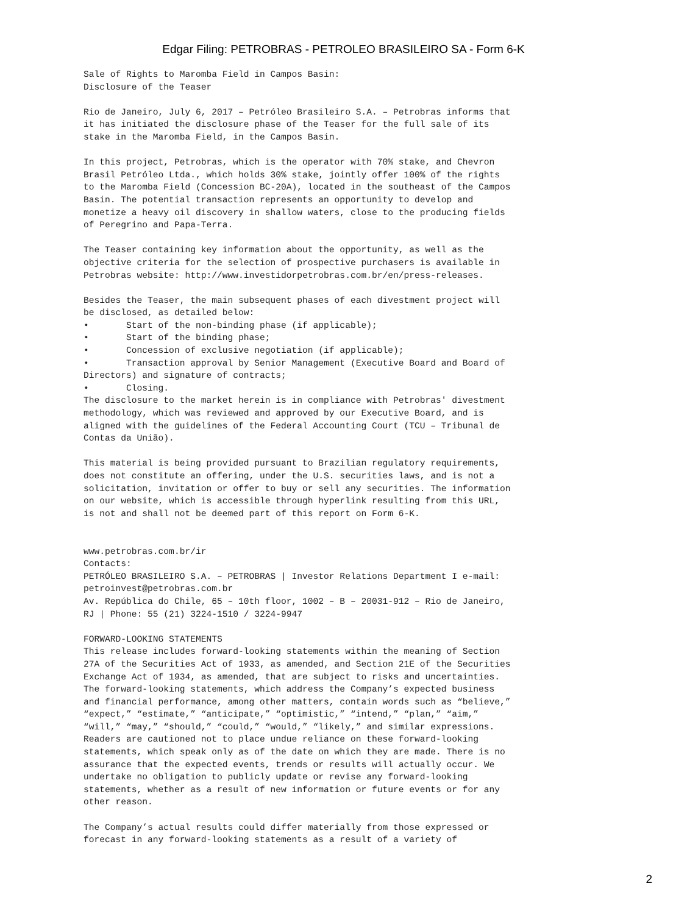Edgar Filing: PETROBRAS - PETROLEO BRASILEIRO SA - Form 6-K
Sale of Rights to Maromba Field in Campos Basin:
Disclosure of the Teaser

Rio de Janeiro, July 6, 2017 – Petróleo Brasileiro S.A. – Petrobras informs that
it has initiated the disclosure phase of the Teaser for the full sale of its
stake in the Maromba Field, in the Campos Basin.

In this project, Petrobras, which is the operator with 70% stake, and Chevron
Brasil Petróleo Ltda., which holds 30% stake, jointly offer 100% of the rights
to the Maromba Field (Concession BC-20A), located in the southeast of the Campos
Basin. The potential transaction represents an opportunity to develop and
monetize a heavy oil discovery in shallow waters, close to the producing fields
of Peregrino and Papa-Terra.

The Teaser containing key information about the opportunity, as well as the
objective criteria for the selection of prospective purchasers is available in
Petrobras website: http://www.investidorpetrobras.com.br/en/press-releases.

Besides the Teaser, the main subsequent phases of each divestment project will
be disclosed, as detailed below:
•       Start of the non-binding phase (if applicable);
•       Start of the binding phase;
•       Concession of exclusive negotiation (if applicable);
•       Transaction approval by Senior Management (Executive Board and Board of
Directors) and signature of contracts;
•       Closing.
The disclosure to the market herein is in compliance with Petrobras' divestment
methodology, which was reviewed and approved by our Executive Board, and is
aligned with the guidelines of the Federal Accounting Court (TCU – Tribunal de
Contas da União).

This material is being provided pursuant to Brazilian regulatory requirements,
does not constitute an offering, under the U.S. securities laws, and is not a
solicitation, invitation or offer to buy or sell any securities. The information
on our website, which is accessible through hyperlink resulting from this URL,
is not and shall not be deemed part of this report on Form 6-K.


www.petrobras.com.br/ir
Contacts:
PETRÓLEO BRASILEIRO S.A. – PETROBRAS | Investor Relations Department I e-mail:
petroinvest@petrobras.com.br
Av. República do Chile, 65 – 10th floor, 1002 – B – 20031-912 – Rio de Janeiro,
RJ | Phone: 55 (21) 3224-1510 / 3224-9947

FORWARD-LOOKING STATEMENTS
This release includes forward-looking statements within the meaning of Section
27A of the Securities Act of 1933, as amended, and Section 21E of the Securities
Exchange Act of 1934, as amended, that are subject to risks and uncertainties.
The forward-looking statements, which address the Company’s expected business
and financial performance, among other matters, contain words such as “believe,”
“expect,” “estimate,” “anticipate,” “optimistic,” “intend,” “plan,” “aim,”
“will,” “may,” “should,” “could,” “would,” “likely,” and similar expressions.
Readers are cautioned not to place undue reliance on these forward-looking
statements, which speak only as of the date on which they are made. There is no
assurance that the expected events, trends or results will actually occur. We
undertake no obligation to publicly update or revise any forward-looking
statements, whether as a result of new information or future events or for any
other reason.

The Company’s actual results could differ materially from those expressed or
forecast in any forward-looking statements as a result of a variety of
2